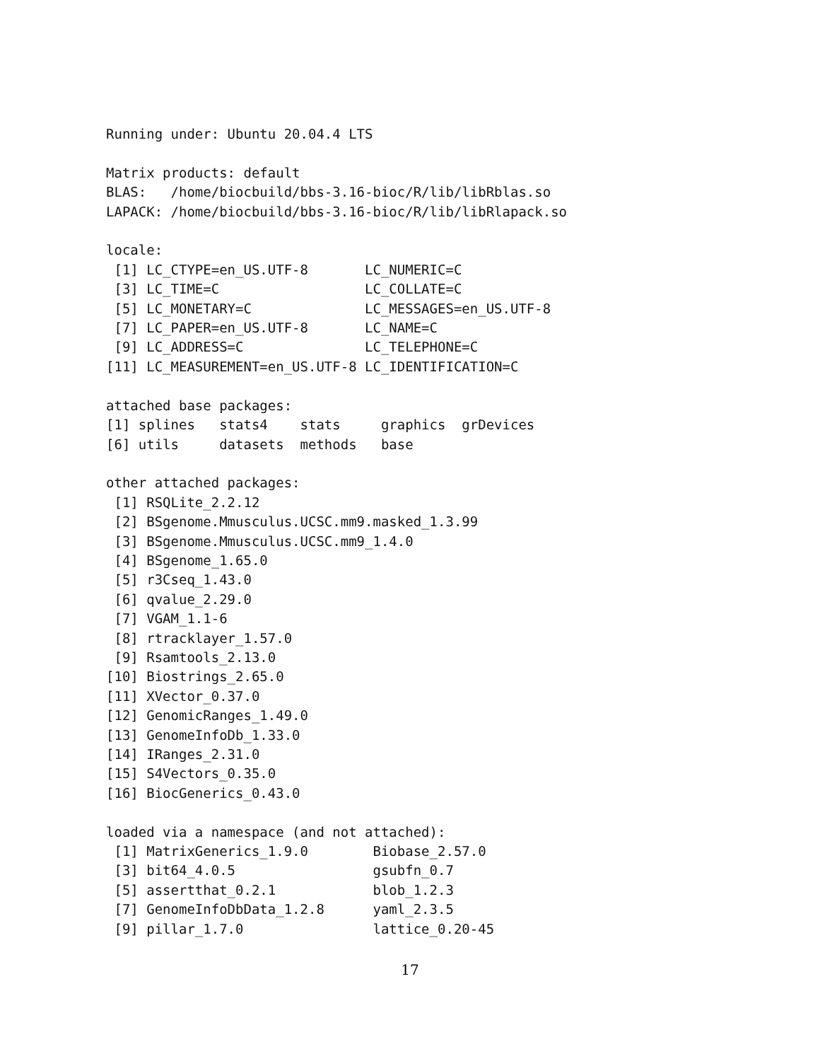Running under: Ubuntu 20.04.4 LTS

Matrix products: default
BLAS:   /home/biocbuild/bbs-3.16-bioc/R/lib/libRblas.so
LAPACK: /home/biocbuild/bbs-3.16-bioc/R/lib/libRlapack.so

locale:
 [1] LC_CTYPE=en_US.UTF-8       LC_NUMERIC=C
 [3] LC_TIME=C                  LC_COLLATE=C
 [5] LC_MONETARY=C              LC_MESSAGES=en_US.UTF-8
 [7] LC_PAPER=en_US.UTF-8       LC_NAME=C
 [9] LC_ADDRESS=C               LC_TELEPHONE=C
[11] LC_MEASUREMENT=en_US.UTF-8 LC_IDENTIFICATION=C

attached base packages:
[1] splines   stats4    stats     graphics  grDevices
[6] utils     datasets  methods   base

other attached packages:
 [1] RSQLite_2.2.12
 [2] BSgenome.Mmusculus.UCSC.mm9.masked_1.3.99
 [3] BSgenome.Mmusculus.UCSC.mm9_1.4.0
 [4] BSgenome_1.65.0
 [5] r3Cseq_1.43.0
 [6] qvalue_2.29.0
 [7] VGAM_1.1-6
 [8] rtracklayer_1.57.0
 [9] Rsamtools_2.13.0
[10] Biostrings_2.65.0
[11] XVector_0.37.0
[12] GenomicRanges_1.49.0
[13] GenomeInfoDb_1.33.0
[14] IRanges_2.31.0
[15] S4Vectors_0.35.0
[16] BiocGenerics_0.43.0

loaded via a namespace (and not attached):
 [1] MatrixGenerics_1.9.0        Biobase_2.57.0
 [3] bit64_4.0.5                 gsubfn_0.7
 [5] assertthat_0.2.1            blob_1.2.3
 [7] GenomeInfoDbData_1.2.8      yaml_2.3.5
 [9] pillar_1.7.0                lattice_0.20-45
17